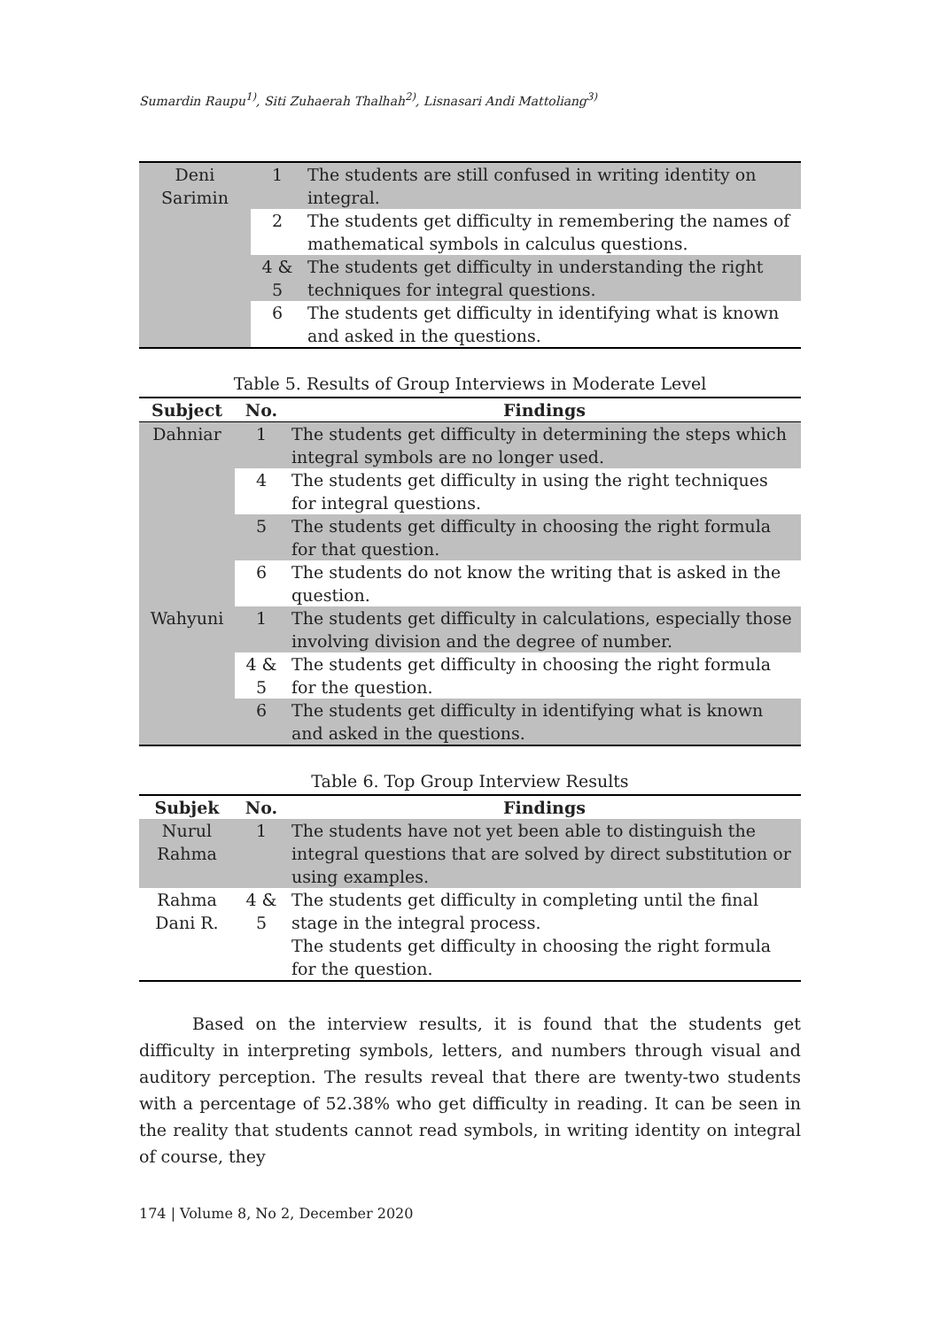Sumardin Raupu<sup>1)</sup>, Siti Zuhaerah Thalhah<sup>2)</sup>, Lisnasari Andi Mattoliang<sup>3)</sup>
| Deni Sarimin | 1 | The students are still confused in writing identity on integral. |
| | 2 | The students get difficulty in remembering the names of mathematical symbols in calculus questions. |
| | 4 & 5 | The students get difficulty in understanding the right techniques for integral questions. |
| | 6 | The students get difficulty in identifying what is known and asked in the questions. |
Table 5. Results of Group Interviews in Moderate Level
| Subject | No. | Findings |
| --- | --- | --- |
| Dahniar | 1 | The students get difficulty in determining the steps which integral symbols are no longer used. |
| | 4 | The students get difficulty in using the right techniques for integral questions. |
| | 5 | The students get difficulty in choosing the right formula for that question. |
| | 6 | The students do not know the writing that is asked in the question. |
| Wahyuni | 1 | The students get difficulty in calculations, especially those involving division and the degree of number. |
| | 4 & 5 | The students get difficulty in choosing the right formula for the question. |
| | 6 | The students get difficulty in identifying what is known and asked in the questions. |
Table 6. Top Group Interview Results
| Subjek | No. | Findings |
| --- | --- | --- |
| Nurul Rahma | 1 | The students have not yet been able to distinguish the integral questions that are solved by direct substitution or using examples. |
| Rahma Dani R. | 4 & 5 | The students get difficulty in completing until the final stage in the integral process. The students get difficulty in choosing the right formula for the question. |
Based on the interview results, it is found that the students get difficulty in interpreting symbols, letters, and numbers through visual and auditory perception. The results reveal that there are twenty-two students with a percentage of 52.38% who get difficulty in reading. It can be seen in the reality that students cannot read symbols, in writing identity on integral of course, they
174 | Volume 8, No 2, December 2020